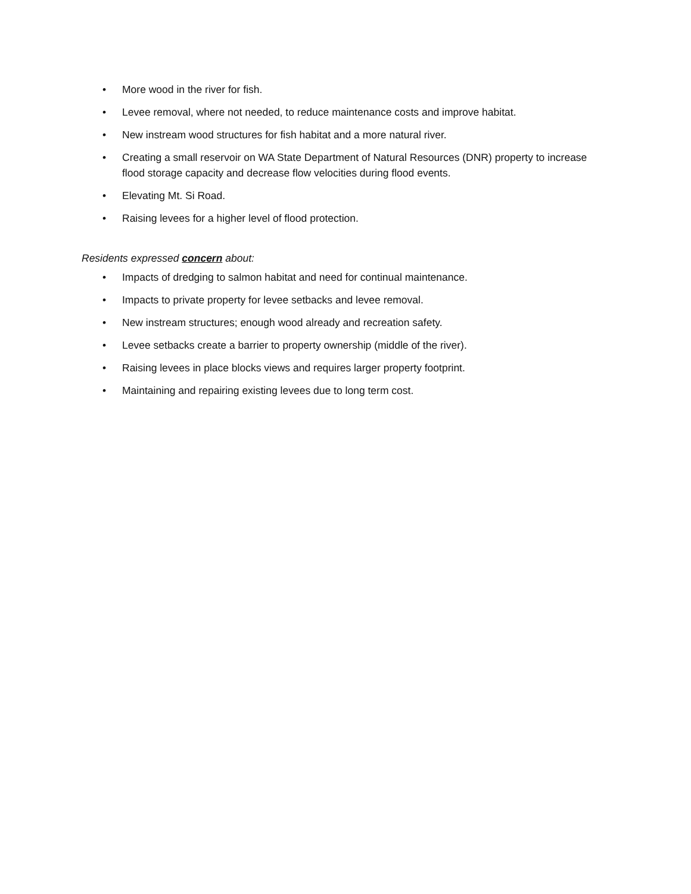• More wood in the river for fish.
• Levee removal, where not needed, to reduce maintenance costs and improve habitat.
• New instream wood structures for fish habitat and a more natural river.
• Creating a small reservoir on WA State Department of Natural Resources (DNR) property to increase flood storage capacity and decrease flow velocities during flood events.
• Elevating Mt. Si Road.
• Raising levees for a higher level of flood protection.
Residents expressed concern about:
• Impacts of dredging to salmon habitat and need for continual maintenance.
• Impacts to private property for levee setbacks and levee removal.
• New instream structures; enough wood already and recreation safety.
• Levee setbacks create a barrier to property ownership (middle of the river).
• Raising levees in place blocks views and requires larger property footprint.
• Maintaining and repairing existing levees due to long term cost.